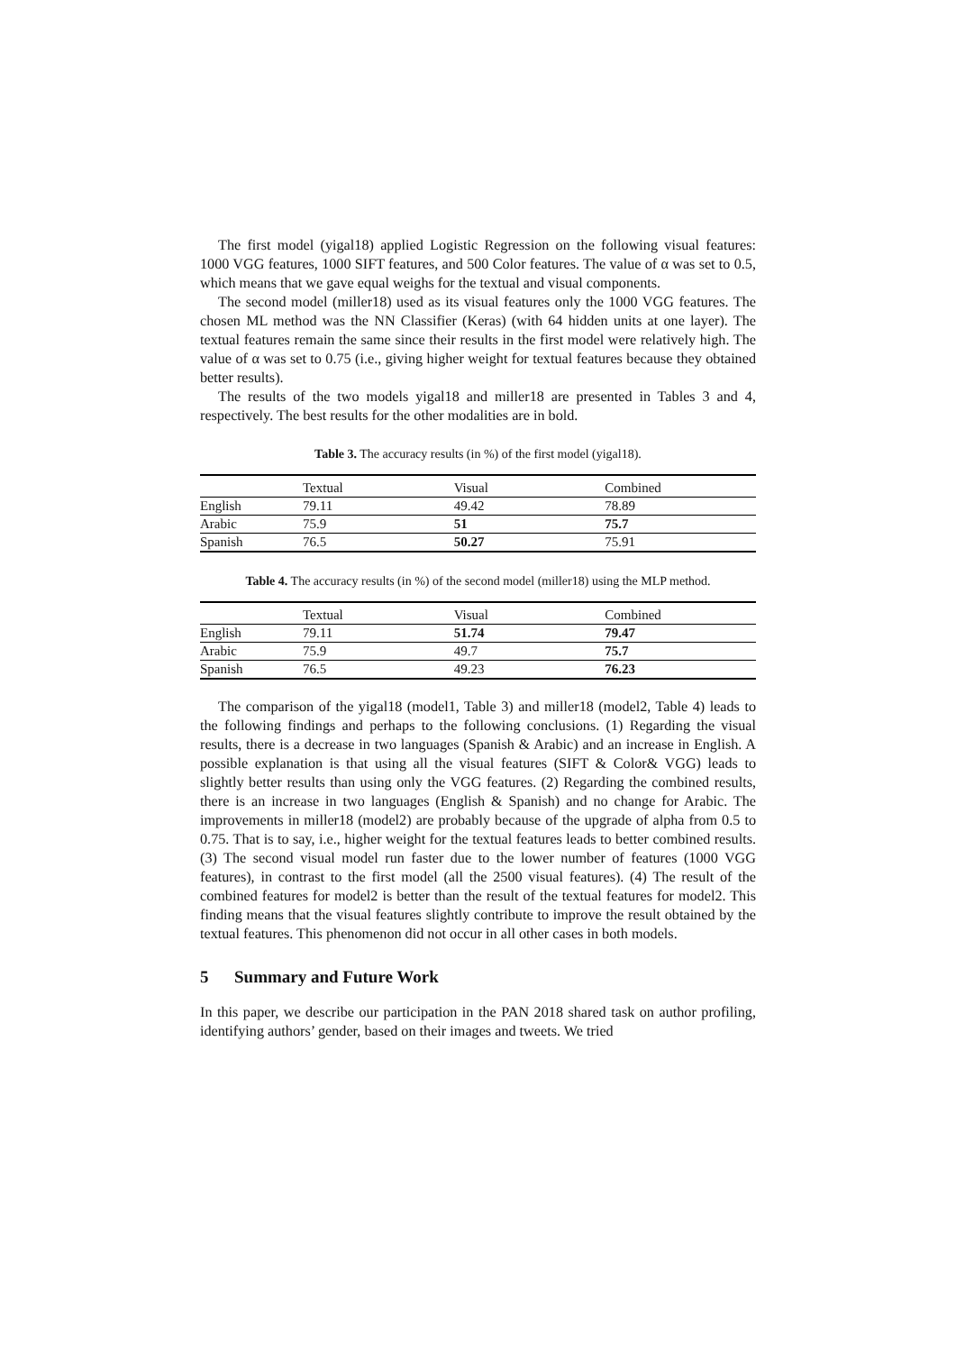The first model (yigal18) applied Logistic Regression on the following visual features: 1000 VGG features, 1000 SIFT features, and 500 Color features. The value of α was set to 0.5, which means that we gave equal weighs for the textual and visual components.
The second model (miller18) used as its visual features only the 1000 VGG features. The chosen ML method was the NN Classifier (Keras) (with 64 hidden units at one layer). The textual features remain the same since their results in the first model were relatively high. The value of α was set to 0.75 (i.e., giving higher weight for textual features because they obtained better results).
The results of the two models yigal18 and miller18 are presented in Tables 3 and 4, respectively. The best results for the other modalities are in bold.
Table 3. The accuracy results (in %) of the first model (yigal18).
| | Textual | Visual | Combined |
| English | 79.11 | 49.42 | 78.89 |
| Arabic | 75.9 | 51 | 75.7 |
| Spanish | 76.5 | 50.27 | 75.91 |
Table 4. The accuracy results (in %) of the second model (miller18) using the MLP method.
| | Textual | Visual | Combined |
| English | 79.11 | 51.74 | 79.47 |
| Arabic | 75.9 | 49.7 | 75.7 |
| Spanish | 76.5 | 49.23 | 76.23 |
The comparison of the yigal18 (model1, Table 3) and miller18 (model2, Table 4) leads to the following findings and perhaps to the following conclusions. (1) Regarding the visual results, there is a decrease in two languages (Spanish & Arabic) and an increase in English. A possible explanation is that using all the visual features (SIFT & Color& VGG) leads to slightly better results than using only the VGG features. (2) Regarding the combined results, there is an increase in two languages (English & Spanish) and no change for Arabic. The improvements in miller18 (model2) are probably because of the upgrade of alpha from 0.5 to 0.75. That is to say, i.e., higher weight for the textual features leads to better combined results. (3) The second visual model run faster due to the lower number of features (1000 VGG features), in contrast to the first model (all the 2500 visual features). (4) The result of the combined features for model2 is better than the result of the textual features for model2. This finding means that the visual features slightly contribute to improve the result obtained by the textual features. This phenomenon did not occur in all other cases in both models.
5 Summary and Future Work
In this paper, we describe our participation in the PAN 2018 shared task on author profiling, identifying authors’ gender, based on their images and tweets. We tried